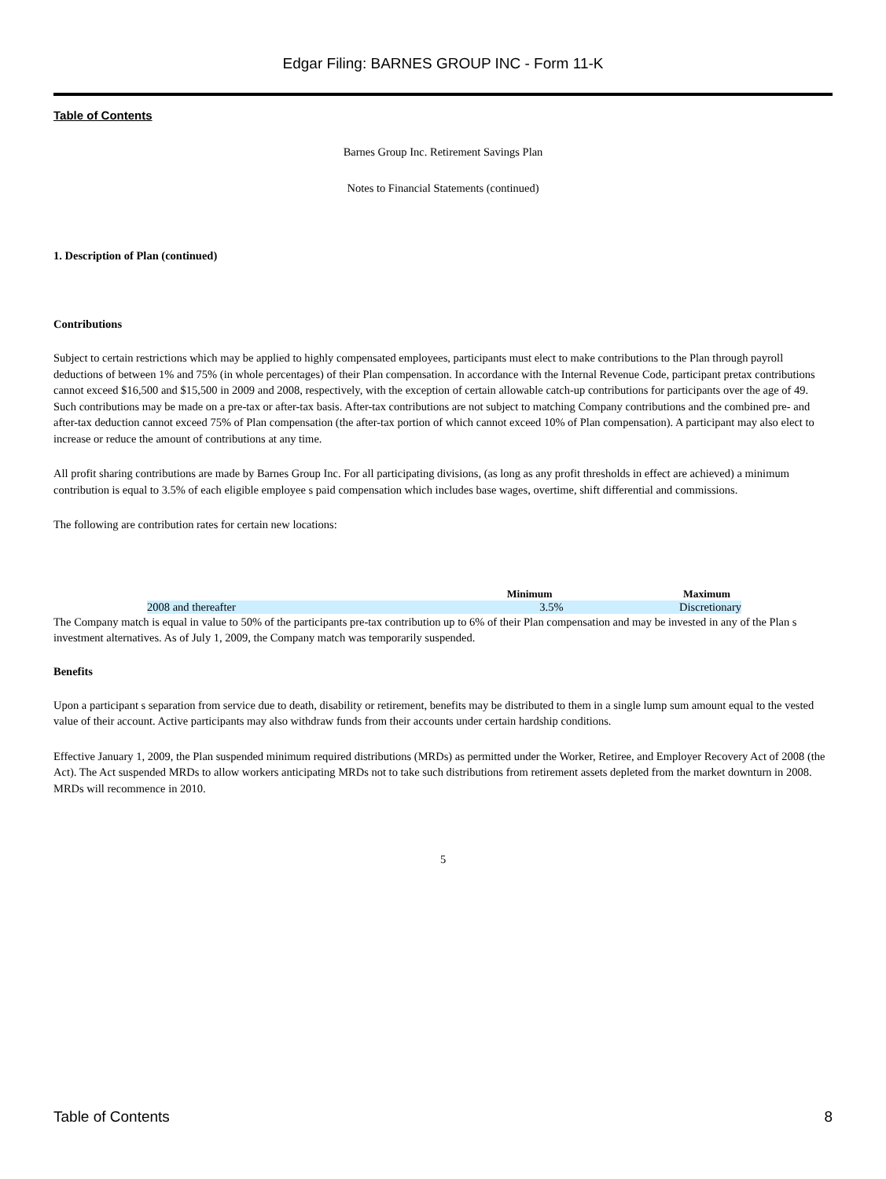Edgar Filing: BARNES GROUP INC - Form 11-K
Table of Contents
Barnes Group Inc. Retirement Savings Plan
Notes to Financial Statements (continued)
1. Description of Plan (continued)
Contributions
Subject to certain restrictions which may be applied to highly compensated employees, participants must elect to make contributions to the Plan through payroll deductions of between 1% and 75% (in whole percentages) of their Plan compensation. In accordance with the Internal Revenue Code, participant pretax contributions cannot exceed $16,500 and $15,500 in 2009 and 2008, respectively, with the exception of certain allowable catch-up contributions for participants over the age of 49. Such contributions may be made on a pre-tax or after-tax basis. After-tax contributions are not subject to matching Company contributions and the combined pre- and after-tax deduction cannot exceed 75% of Plan compensation (the after-tax portion of which cannot exceed 10% of Plan compensation). A participant may also elect to increase or reduce the amount of contributions at any time.
All profit sharing contributions are made by Barnes Group Inc. For all participating divisions, (as long as any profit thresholds in effect are achieved) a minimum contribution is equal to 3.5% of each eligible employee s paid compensation which includes base wages, overtime, shift differential and commissions.
The following are contribution rates for certain new locations:
| | Minimum | Maximum |
| --- | --- | --- |
| 2008 and thereafter | 3.5% | Discretionary |
The Company match is equal in value to 50% of the participants pre-tax contribution up to 6% of their Plan compensation and may be invested in any of the Plan s investment alternatives. As of July 1, 2009, the Company match was temporarily suspended.
Benefits
Upon a participant s separation from service due to death, disability or retirement, benefits may be distributed to them in a single lump sum amount equal to the vested value of their account. Active participants may also withdraw funds from their accounts under certain hardship conditions.
Effective January 1, 2009, the Plan suspended minimum required distributions (MRDs) as permitted under the Worker, Retiree, and Employer Recovery Act of 2008 (the Act). The Act suspended MRDs to allow workers anticipating MRDs not to take such distributions from retirement assets depleted from the market downturn in 2008. MRDs will recommence in 2010.
5
Table of Contents 8